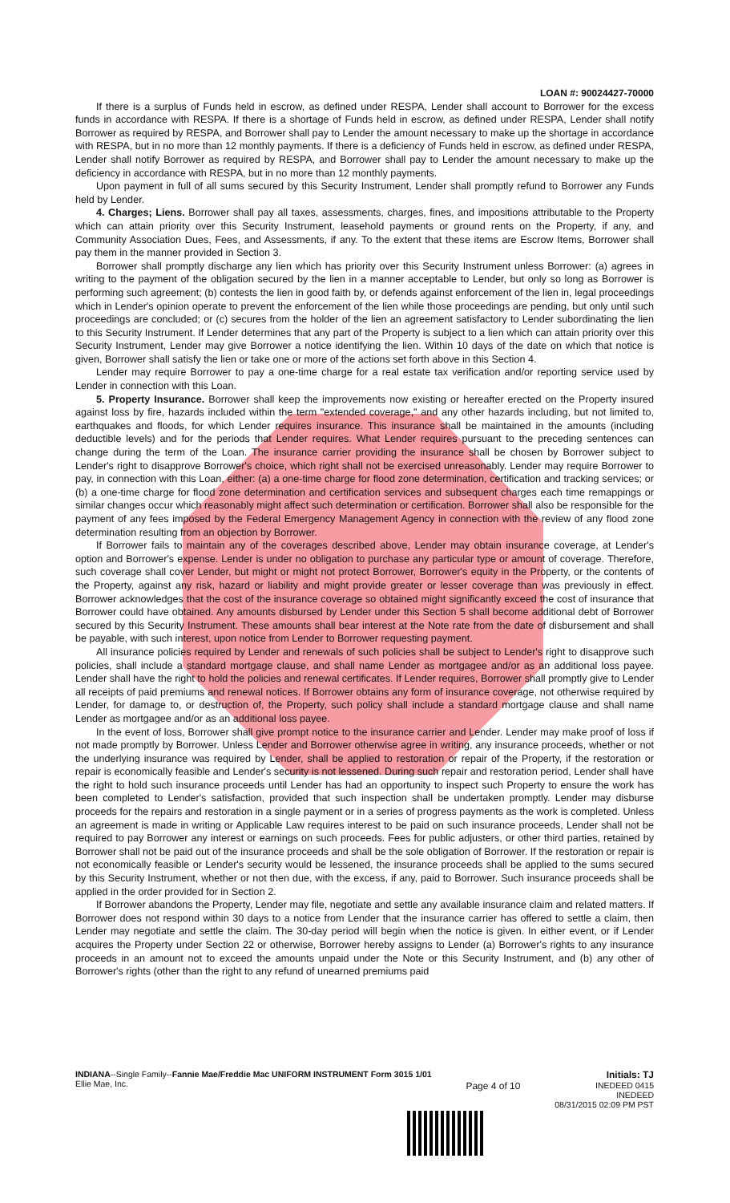LOAN #: 90024427-70000
If there is a surplus of Funds held in escrow, as defined under RESPA, Lender shall account to Borrower for the excess funds in accordance with RESPA. If there is a shortage of Funds held in escrow, as defined under RESPA, Lender shall notify Borrower as required by RESPA, and Borrower shall pay to Lender the amount necessary to make up the shortage in accordance with RESPA, but in no more than 12 monthly payments. If there is a deficiency of Funds held in escrow, as defined under RESPA, Lender shall notify Borrower as required by RESPA, and Borrower shall pay to Lender the amount necessary to make up the deficiency in accordance with RESPA, but in no more than 12 monthly payments.
Upon payment in full of all sums secured by this Security Instrument, Lender shall promptly refund to Borrower any Funds held by Lender.
4. Charges; Liens. Borrower shall pay all taxes, assessments, charges, fines, and impositions attributable to the Property which can attain priority over this Security Instrument, leasehold payments or ground rents on the Property, if any, and Community Association Dues, Fees, and Assessments, if any. To the extent that these items are Escrow Items, Borrower shall pay them in the manner provided in Section 3.
Borrower shall promptly discharge any lien which has priority over this Security Instrument unless Borrower: (a) agrees in writing to the payment of the obligation secured by the lien in a manner acceptable to Lender, but only so long as Borrower is performing such agreement; (b) contests the lien in good faith by, or defends against enforcement of the lien in, legal proceedings which in Lender's opinion operate to prevent the enforcement of the lien while those proceedings are pending, but only until such proceedings are concluded; or (c) secures from the holder of the lien an agreement satisfactory to Lender subordinating the lien to this Security Instrument. If Lender determines that any part of the Property is subject to a lien which can attain priority over this Security Instrument, Lender may give Borrower a notice identifying the lien. Within 10 days of the date on which that notice is given, Borrower shall satisfy the lien or take one or more of the actions set forth above in this Section 4.
Lender may require Borrower to pay a one-time charge for a real estate tax verification and/or reporting service used by Lender in connection with this Loan.
5. Property Insurance. Borrower shall keep the improvements now existing or hereafter erected on the Property insured against loss by fire, hazards included within the term "extended coverage," and any other hazards including, but not limited to, earthquakes and floods, for which Lender requires insurance. This insurance shall be maintained in the amounts (including deductible levels) and for the periods that Lender requires. What Lender requires pursuant to the preceding sentences can change during the term of the Loan. The insurance carrier providing the insurance shall be chosen by Borrower subject to Lender's right to disapprove Borrower's choice, which right shall not be exercised unreasonably. Lender may require Borrower to pay, in connection with this Loan, either: (a) a one-time charge for flood zone determination, certification and tracking services; or (b) a one-time charge for flood zone determination and certification services and subsequent charges each time remappings or similar changes occur which reasonably might affect such determination or certification. Borrower shall also be responsible for the payment of any fees imposed by the Federal Emergency Management Agency in connection with the review of any flood zone determination resulting from an objection by Borrower.
If Borrower fails to maintain any of the coverages described above, Lender may obtain insurance coverage, at Lender's option and Borrower's expense. Lender is under no obligation to purchase any particular type or amount of coverage. Therefore, such coverage shall cover Lender, but might or might not protect Borrower, Borrower's equity in the Property, or the contents of the Property, against any risk, hazard or liability and might provide greater or lesser coverage than was previously in effect. Borrower acknowledges that the cost of the insurance coverage so obtained might significantly exceed the cost of insurance that Borrower could have obtained. Any amounts disbursed by Lender under this Section 5 shall become additional debt of Borrower secured by this Security Instrument. These amounts shall bear interest at the Note rate from the date of disbursement and shall be payable, with such interest, upon notice from Lender to Borrower requesting payment.
All insurance policies required by Lender and renewals of such policies shall be subject to Lender's right to disapprove such policies, shall include a standard mortgage clause, and shall name Lender as mortgagee and/or as an additional loss payee. Lender shall have the right to hold the policies and renewal certificates. If Lender requires, Borrower shall promptly give to Lender all receipts of paid premiums and renewal notices. If Borrower obtains any form of insurance coverage, not otherwise required by Lender, for damage to, or destruction of, the Property, such policy shall include a standard mortgage clause and shall name Lender as mortgagee and/or as an additional loss payee.
In the event of loss, Borrower shall give prompt notice to the insurance carrier and Lender. Lender may make proof of loss if not made promptly by Borrower. Unless Lender and Borrower otherwise agree in writing, any insurance proceeds, whether or not the underlying insurance was required by Lender, shall be applied to restoration or repair of the Property, if the restoration or repair is economically feasible and Lender's security is not lessened. During such repair and restoration period, Lender shall have the right to hold such insurance proceeds until Lender has had an opportunity to inspect such Property to ensure the work has been completed to Lender's satisfaction, provided that such inspection shall be undertaken promptly. Lender may disburse proceeds for the repairs and restoration in a single payment or in a series of progress payments as the work is completed. Unless an agreement is made in writing or Applicable Law requires interest to be paid on such insurance proceeds, Lender shall not be required to pay Borrower any interest or earnings on such proceeds. Fees for public adjusters, or other third parties, retained by Borrower shall not be paid out of the insurance proceeds and shall be the sole obligation of Borrower. If the restoration or repair is not economically feasible or Lender's security would be lessened, the insurance proceeds shall be applied to the sums secured by this Security Instrument, whether or not then due, with the excess, if any, paid to Borrower. Such insurance proceeds shall be applied in the order provided for in Section 2.
If Borrower abandons the Property, Lender may file, negotiate and settle any available insurance claim and related matters. If Borrower does not respond within 30 days to a notice from Lender that the insurance carrier has offered to settle a claim, then Lender may negotiate and settle the claim. The 30-day period will begin when the notice is given. In either event, or if Lender acquires the Property under Section 22 or otherwise, Borrower hereby assigns to Lender (a) Borrower's rights to any insurance proceeds in an amount not to exceed the amounts unpaid under the Note or this Security Instrument, and (b) any other of Borrower's rights (other than the right to any refund of unearned premiums paid
INDIANA--Single Family--Fannie Mae/Freddie Mac UNIFORM INSTRUMENT Form 3015 1/01
Ellie Mae, Inc.
Page 4 of 10
Initials: TJ
INEDEED 0415
INEDEED
08/31/2015 02:09 PM PST